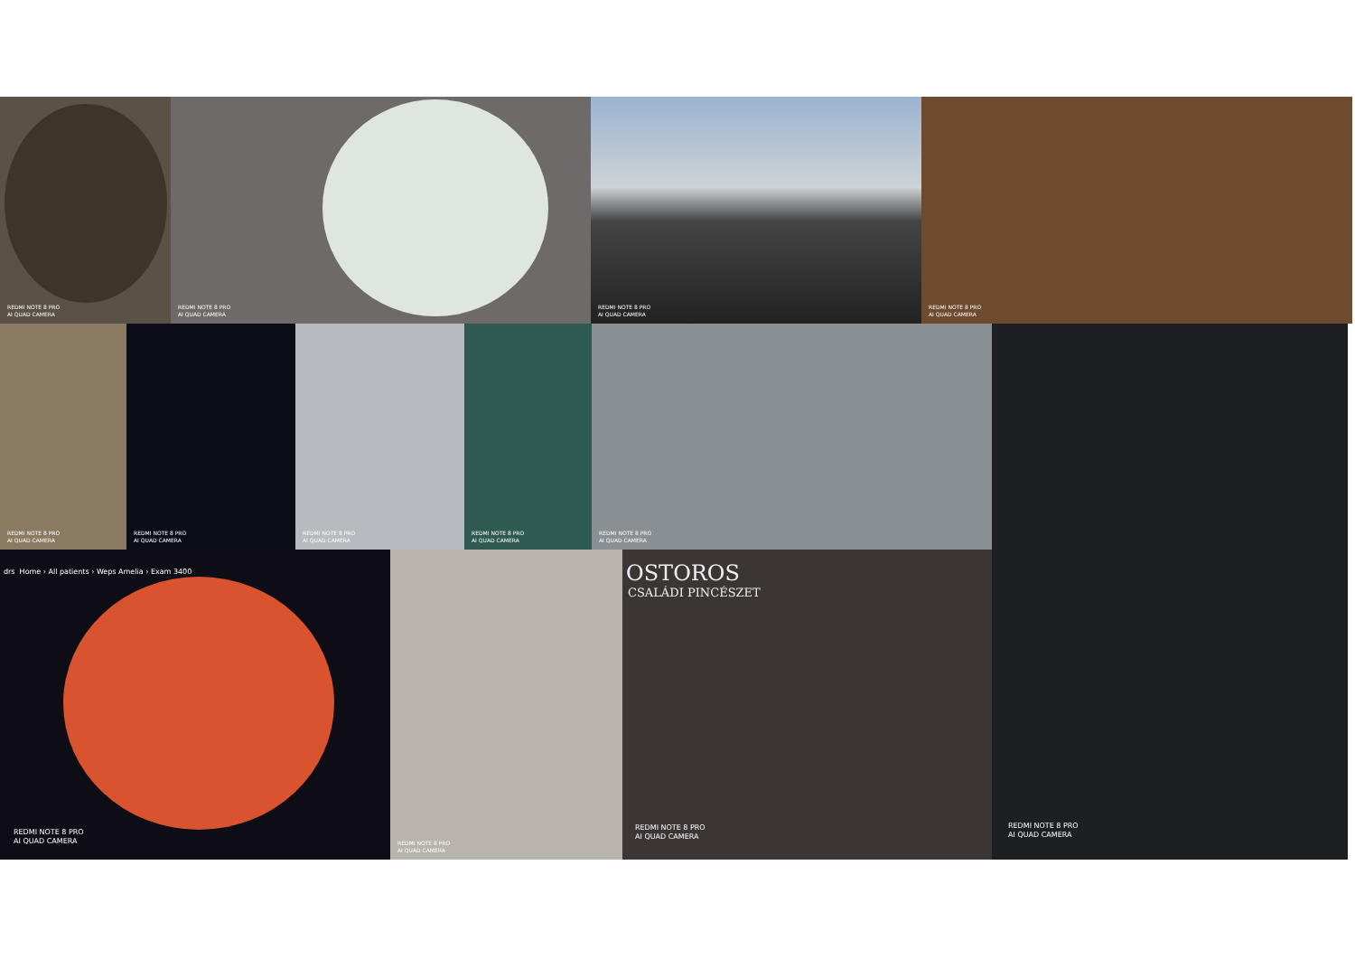REDMI NOTE 8 PRO
AI QUAD CAMERA
REDMI NOTE 8 PRO
AI QUAD CAMERA
REDMI NOTE 8 PRO
AI QUAD CAMERA
REDMI NOTE 8 PRO
AI QUAD CAMERA
REDMI NOTE 8 PRO
AI QUAD CAMERA
REDMI NOTE 8 PRO
AI QUAD CAMERA
REDMI NOTE 8 PRO
AI QUAD CAMERA
REDMI NOTE 8 PRO
AI QUAD CAMERA
REDMI NOTE 8 PRO
AI QUAD CAMERA
REDMI NOTE 8 PRO
AI QUAD CAMERA
drs Home › All patients › Weps Amelia › Exam 3400
REDMI NOTE 8 PRO
AI QUAD CAMERA
REDMI NOTE 8 PRO
AI QUAD CAMERA
OSTOROS
CSALÁDI PINCÉSZET
REDMI NOTE 8 PRO
AI QUAD CAMERA